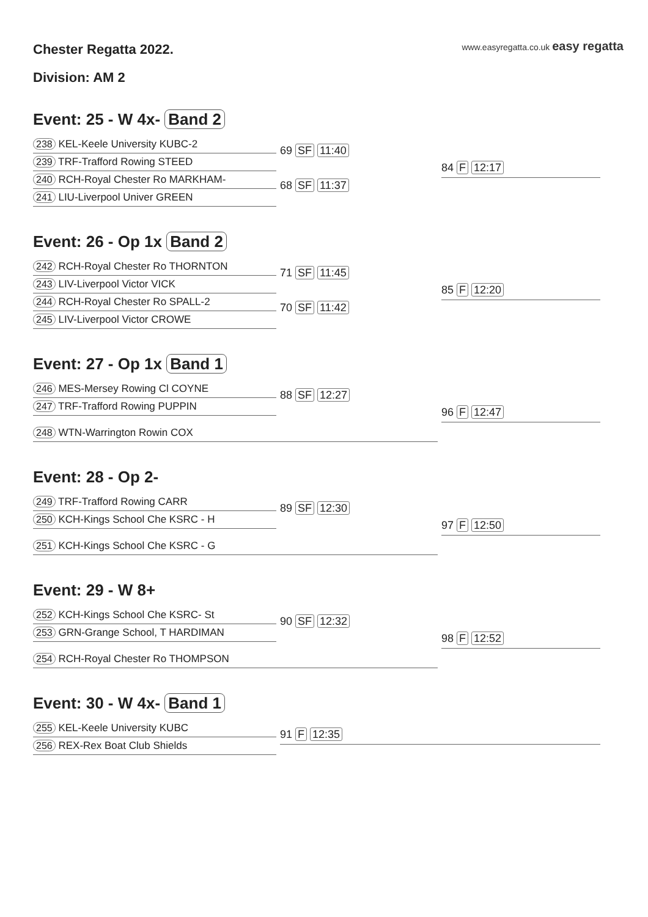www.easyregatta.co.uk easy regatta
Chester Regatta 2022.
Division: AM 2
Event: 25 - W 4x- Band 2
238 KEL-Keele University KUBC-2
239 TRF-Trafford Rowing STEED
240 RCH-Royal Chester Ro MARKHAM-
241 LIU-Liverpool Univer GREEN
69 SF 11:40
68 SF 11:37
84 F 12:17
Event: 26 - Op 1x Band 2
242 RCH-Royal Chester Ro THORNTON
243 LIV-Liverpool Victor VICK
244 RCH-Royal Chester Ro SPALL-2
245 LIV-Liverpool Victor CROWE
71 SF 11:45
70 SF 11:42
85 F 12:20
Event: 27 - Op 1x Band 1
246 MES-Mersey Rowing Cl COYNE
247 TRF-Trafford Rowing PUPPIN
248 WTN-Warrington Rowin COX
88 SF 12:27
96 F 12:47
Event: 28 - Op 2-
249 TRF-Trafford Rowing CARR
250 KCH-Kings School Che KSRC - H
251 KCH-Kings School Che KSRC - G
89 SF 12:30
97 F 12:50
Event: 29 - W 8+
252 KCH-Kings School Che KSRC- St
253 GRN-Grange School, T HARDIMAN
254 RCH-Royal Chester Ro THOMPSON
90 SF 12:32
98 F 12:52
Event: 30 - W 4x- Band 1
255 KEL-Keele University KUBC
256 REX-Rex Boat Club Shields
91 F 12:35